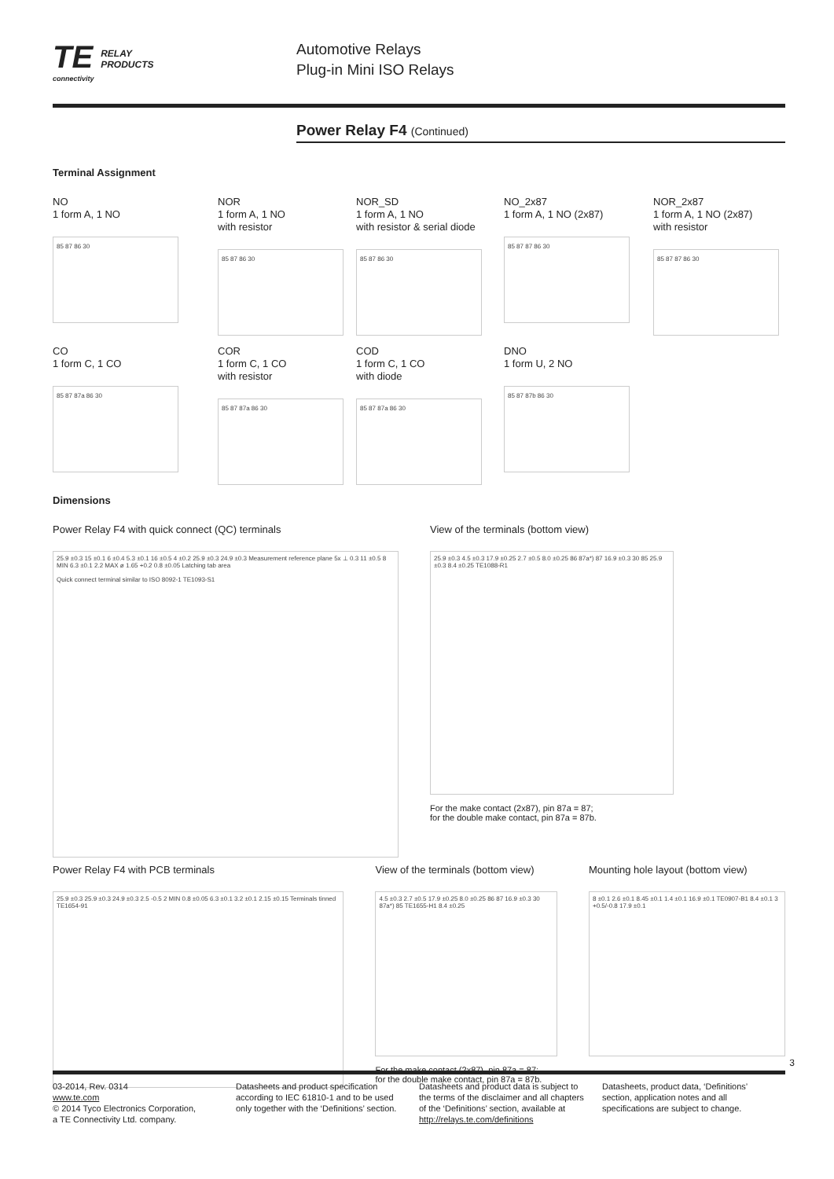TE RELAY
PRODUCTS
connectivity
Automotive Relays
Plug-in Mini ISO Relays
Power Relay F4 (Continued)
Terminal Assignment
NO
1 form A, 1 NO
85 87 86 30
NOR
1 form A, 1 NO
with resistor
85 87 86 30
NOR_SD
1 form A, 1 NO
with resistor & serial diode
85 87 86 30
NO_2x87
1 form A, 1 NO (2x87)
85 87 87 86 30
NOR_2x87
1 form A, 1 NO (2x87)
with resistor
85 87 87 86 30
CO
1 form C, 1 CO
85 87 87a 86 30
COR
1 form C, 1 CO
with resistor
85 87 87a 86 30
COD
1 form C, 1 CO
with diode
85 87 87a 86 30
DNO
1 form U, 2 NO
85 87 87b 86 30
Dimensions
Power Relay F4 with quick connect (QC) terminals
25.9 ±0.3 15 ±0.1 6 ±0.4 5.3 ±0.1 16 ±0.5 4 ±0.2 25.9 ±0.3 24.9 ±0.3 Measurement reference plane 5x ⊥ 0.3 11 ±0.5 8 MIN 6.3 ±0.1 2.2 MAX ø 1.65 +0.2 0.8 ±0.05 Latching tab area
Quick connect terminal similar to ISO 8092-1 TE1093-S1
View of the terminals (bottom view)
25.9 ±0.3 4.5 ±0.3 17.9 ±0.25 2.7 ±0.5 8.0 ±0.25 86 87a*) 87 16.9 ±0.3 30 85 25.9 ±0.3 8.4 ±0.25 TE1088-R1
For the make contact (2x87), pin 87a = 87;
for the double make contact, pin 87a = 87b.
Power Relay F4 with PCB terminals
25.9 ±0.3 25.9 ±0.3 24.9 ±0.3 2.5 -0.5 2 MIN 0.8 ±0.05 6.3 ±0.1 3.2 ±0.1 2.15 ±0.15 Terminals tinned TE1654-91
View of the terminals (bottom view)
4.5 ±0.3 2.7 ±0.5 17.9 ±0.25 8.0 ±0.25 86 87 16.9 ±0.3 30 87a*) 85 TE1655-H1 8.4 ±0.25
For the make contact (2x87), pin 87a = 87;
for the double make contact, pin 87a = 87b.
Mounting hole layout (bottom view)
8 ±0.1 2.6 ±0.1 8.45 ±0.1 1.4 ±0.1 16.9 ±0.1 TE0907-B1 8.4 ±0.1 3 +0.5/-0.8 17.9 ±0.1
3
03-2014, Rev. 0314
www.te.com
© 2014 Tyco Electronics Corporation,
a TE Connectivity Ltd. company.
Datasheets and product specification according to IEC 61810-1 and to be used only together with the ‘Definitions’ section.
Datasheets and product data is subject to the terms of the disclaimer and all chapters of the ‘Definitions’ section, available at http://relays.te.com/definitions
Datasheets, product data, ‘Definitions’ section, application notes and all specifications are subject to change.